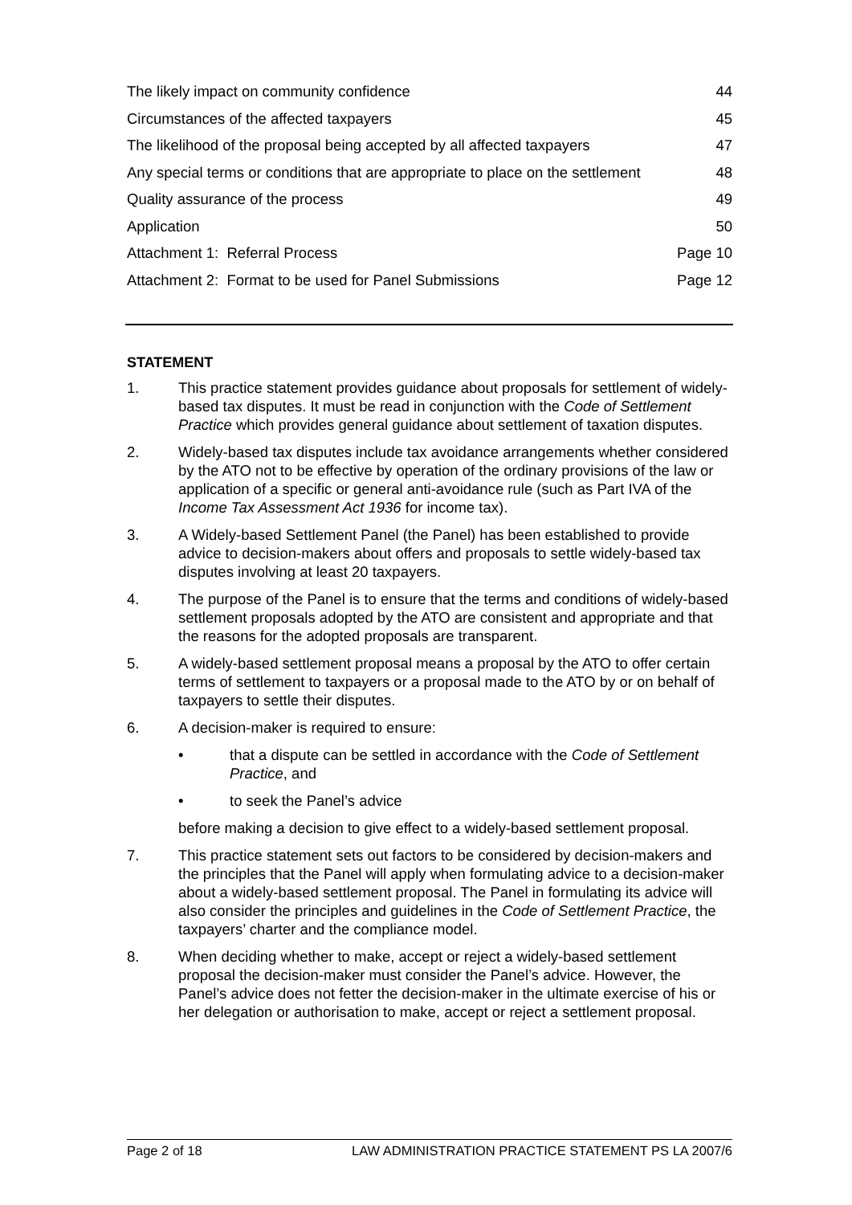The likely impact on community confidence 44
Circumstances of the affected taxpayers 45
The likelihood of the proposal being accepted by all affected taxpayers 47
Any special terms or conditions that are appropriate to place on the settlement 48
Quality assurance of the process 49
Application 50
Attachment 1: Referral Process Page 10
Attachment 2: Format to be used for Panel Submissions Page 12
STATEMENT
1. This practice statement provides guidance about proposals for settlement of widely-based tax disputes. It must be read in conjunction with the Code of Settlement Practice which provides general guidance about settlement of taxation disputes.
2. Widely-based tax disputes include tax avoidance arrangements whether considered by the ATO not to be effective by operation of the ordinary provisions of the law or application of a specific or general anti-avoidance rule (such as Part IVA of the Income Tax Assessment Act 1936 for income tax).
3. A Widely-based Settlement Panel (the Panel) has been established to provide advice to decision-makers about offers and proposals to settle widely-based tax disputes involving at least 20 taxpayers.
4. The purpose of the Panel is to ensure that the terms and conditions of widely-based settlement proposals adopted by the ATO are consistent and appropriate and that the reasons for the adopted proposals are transparent.
5. A widely-based settlement proposal means a proposal by the ATO to offer certain terms of settlement to taxpayers or a proposal made to the ATO by or on behalf of taxpayers to settle their disputes.
6. A decision-maker is required to ensure:
• that a dispute can be settled in accordance with the Code of Settlement Practice, and
• to seek the Panel’s advice
before making a decision to give effect to a widely-based settlement proposal.
7. This practice statement sets out factors to be considered by decision-makers and the principles that the Panel will apply when formulating advice to a decision-maker about a widely-based settlement proposal. The Panel in formulating its advice will also consider the principles and guidelines in the Code of Settlement Practice, the taxpayers’ charter and the compliance model.
8. When deciding whether to make, accept or reject a widely-based settlement proposal the decision-maker must consider the Panel’s advice. However, the Panel’s advice does not fetter the decision-maker in the ultimate exercise of his or her delegation or authorisation to make, accept or reject a settlement proposal.
Page 2 of 18 LAW ADMINISTRATION PRACTICE STATEMENT PS LA 2007/6